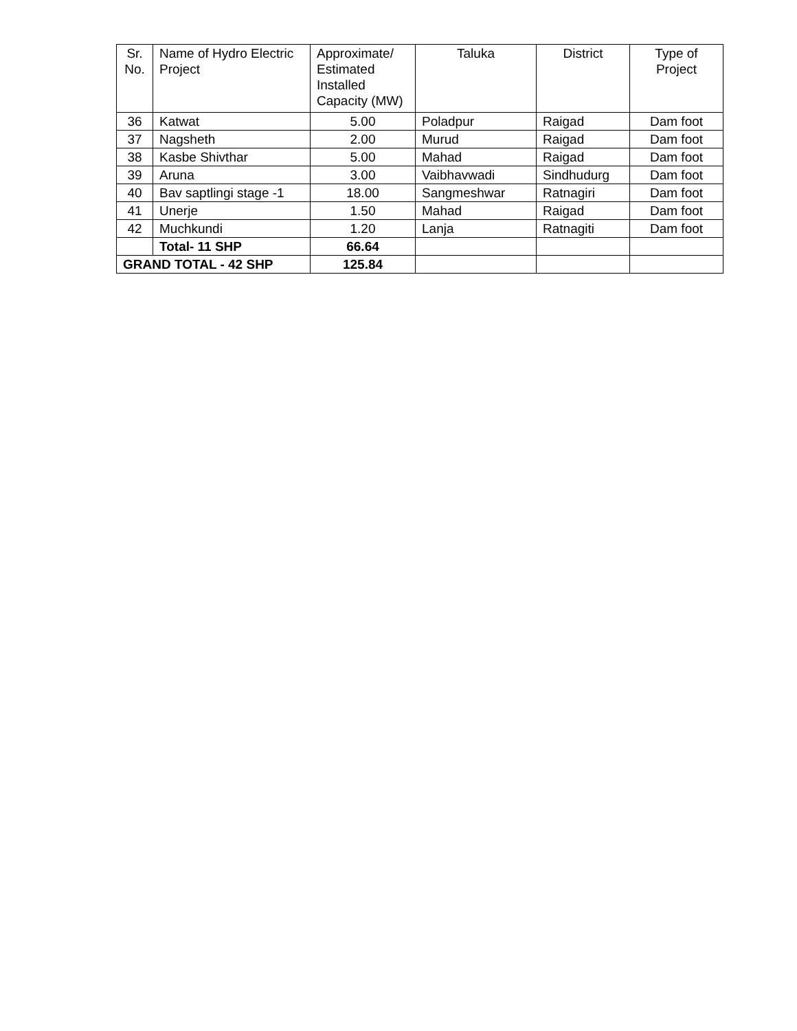| Sr. No. | Name of Hydro Electric Project | Approximate/ Estimated Installed Capacity (MW) | Taluka | District | Type of Project |
| --- | --- | --- | --- | --- | --- |
| 36 | Katwat | 5.00 | Poladpur | Raigad | Dam foot |
| 37 | Nagsheth | 2.00 | Murud | Raigad | Dam foot |
| 38 | Kasbe Shivthar | 5.00 | Mahad | Raigad | Dam foot |
| 39 | Aruna | 3.00 | Vaibhavwadi | Sindhudurg | Dam foot |
| 40 | Bav saptlingi stage -1 | 18.00 | Sangmeshwar | Ratnagiri | Dam foot |
| 41 | Unerje | 1.50 | Mahad | Raigad | Dam foot |
| 42 | Muchkundi | 1.20 | Lanja | Ratnagiti | Dam foot |
| | Total- 11 SHP | 66.64 | | | |
| GRAND TOTAL - 42 SHP | | 125.84 | | | |